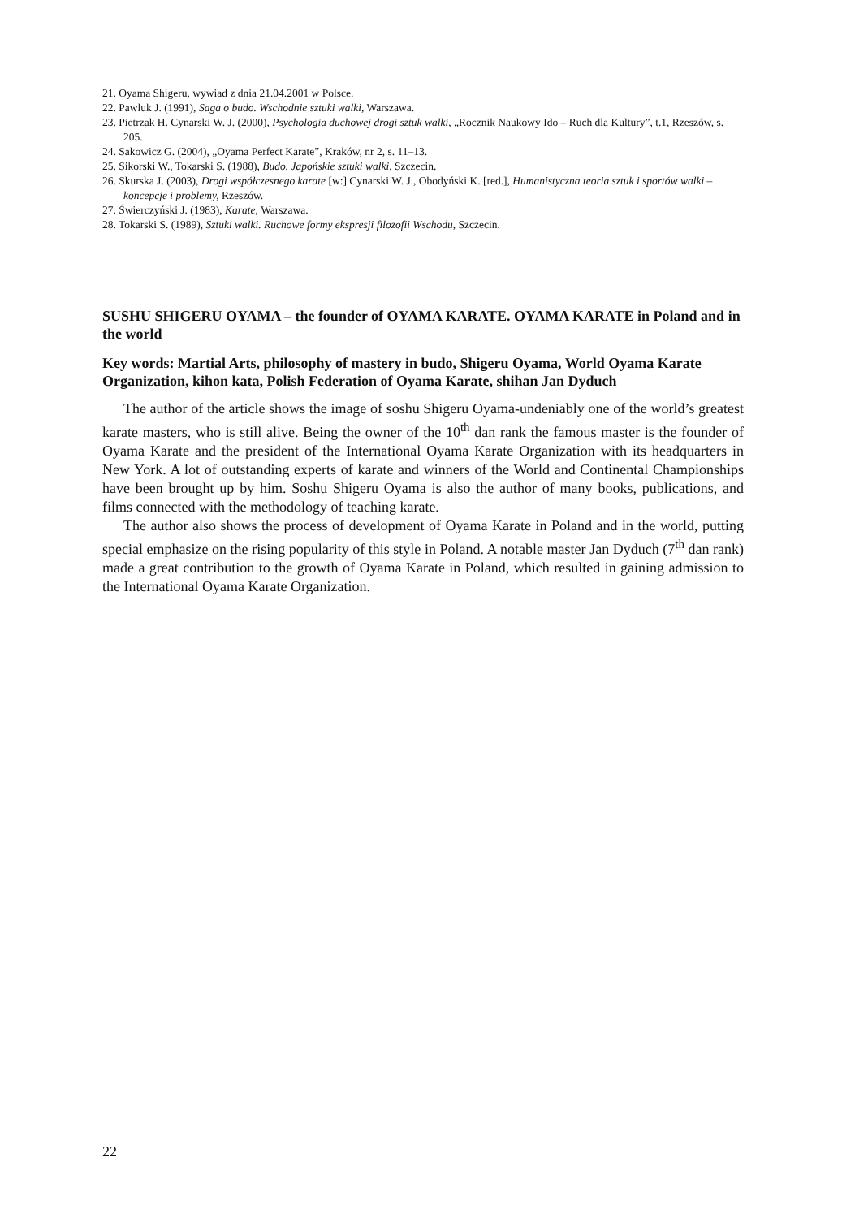21. Oyama Shigeru, wywiad z dnia 21.04.2001 w Polsce.
22. Pawluk J. (1991), Saga o budo. Wschodnie sztuki walki, Warszawa.
23. Pietrzak H. Cynarski W. J. (2000), Psychologia duchowej drogi sztuk walki, „Rocznik Naukowy Ido – Ruch dla Kultury”, t.1, Rzeszów, s. 205.
24. Sakowicz G. (2004), „Oyama Perfect Karate”, Kraków, nr 2, s. 11–13.
25. Sikorski W., Tokarski S. (1988), Budo. Japońskie sztuki walki, Szczecin.
26. Skurska J. (2003), Drogi współczesnego karate [w:] Cynarski W. J., Obodyński K. [red.], Humanistyczna teoria sztuk i sportów walki – koncepcje i problemy, Rzeszów.
27. Świerczyński J. (1983), Karate, Warszawa.
28. Tokarski S. (1989), Sztuki walki. Ruchowe formy ekspresji filozofii Wschodu, Szczecin.
SUSHU SHIGERU OYAMA – the founder of OYAMA KARATE. OYAMA KARATE in Poland and in the world
Key words: Martial Arts, philosophy of mastery in budo, Shigeru Oyama, World Oyama Karate Organization, kihon kata, Polish Federation of Oyama Karate, shihan Jan Dyduch
The author of the article shows the image of soshu Shigeru Oyama-undeniably one of the world’s greatest karate masters, who is still alive. Being the owner of the 10<sup>th</sup> dan rank the famous master is the founder of Oyama Karate and the president of the International Oyama Karate Organization with its headquarters in New York. A lot of outstanding experts of karate and winners of the World and Continental Championships have been brought up by him. Soshu Shigeru Oyama is also the author of many books, publications, and films connected with the methodology of teaching karate.
The author also shows the process of development of Oyama Karate in Poland and in the world, putting special emphasize on the rising popularity of this style in Poland. A notable master Jan Dyduch (7<sup>th</sup> dan rank) made a great contribution to the growth of Oyama Karate in Poland, which resulted in gaining admission to the International Oyama Karate Organization.
22